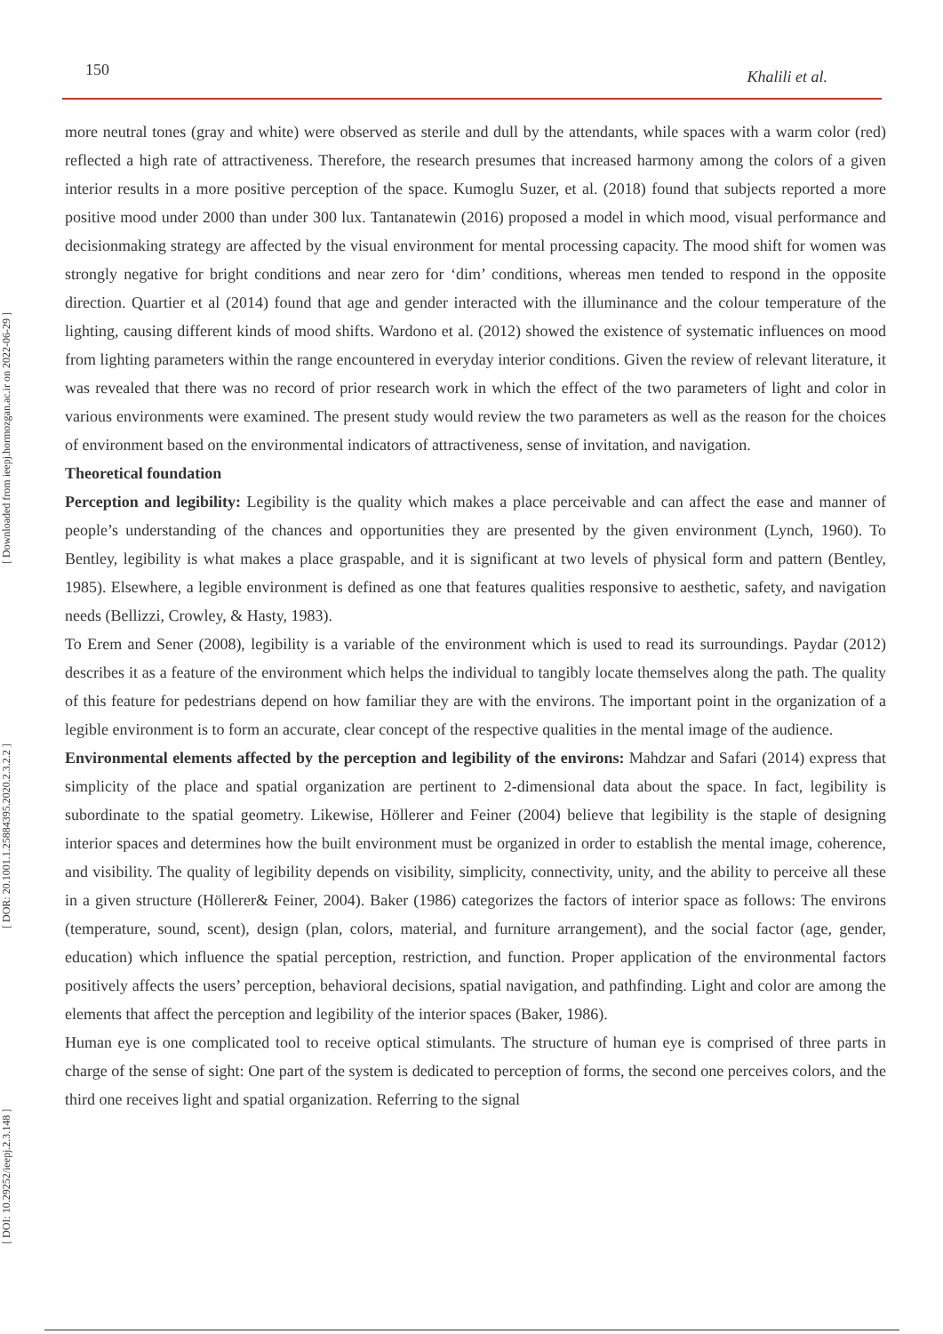150 Khalili et al.
[ DOI: 10.29252/ieepj.2.3.148 ] [ DOR: 20.1001.1.25884395.2020.2.3.2.2 ] [ Downloaded from ieepj.hormozgan.ac.ir on 2022-06-29 ]
more neutral tones (gray and white) were observed as sterile and dull by the attendants, while spaces with a warm color (red) reflected a high rate of attractiveness. Therefore, the research presumes that increased harmony among the colors of a given interior results in a more positive perception of the space. Kumoglu Suzer, et al. (2018) found that subjects reported a more positive mood under 2000 than under 300 lux. Tantanatewin (2016) proposed a model in which mood, visual performance and decisionmaking strategy are affected by the visual environment for mental processing capacity. The mood shift for women was strongly negative for bright conditions and near zero for ‘dim’ conditions, whereas men tended to respond in the opposite direction. Quartier et al (2014) found that age and gender interacted with the illuminance and the colour temperature of the lighting, causing different kinds of mood shifts. Wardono et al. (2012) showed the existence of systematic influences on mood from lighting parameters within the range encountered in everyday interior conditions. Given the review of relevant literature, it was revealed that there was no record of prior research work in which the effect of the two parameters of light and color in various environments were examined. The present study would review the two parameters as well as the reason for the choices of environment based on the environmental indicators of attractiveness, sense of invitation, and navigation.
Theoretical foundation
Perception and legibility: Legibility is the quality which makes a place perceivable and can affect the ease and manner of people’s understanding of the chances and opportunities they are presented by the given environment (Lynch, 1960). To Bentley, legibility is what makes a place graspable, and it is significant at two levels of physical form and pattern (Bentley, 1985). Elsewhere, a legible environment is defined as one that features qualities responsive to aesthetic, safety, and navigation needs (Bellizzi, Crowley, & Hasty, 1983).
To Erem and Sener (2008), legibility is a variable of the environment which is used to read its surroundings. Paydar (2012) describes it as a feature of the environment which helps the individual to tangibly locate themselves along the path. The quality of this feature for pedestrians depend on how familiar they are with the environs. The important point in the organization of a legible environment is to form an accurate, clear concept of the respective qualities in the mental image of the audience.
Environmental elements affected by the perception and legibility of the environs: Mahdzar and Safari (2014) express that simplicity of the place and spatial organization are pertinent to 2-dimensional data about the space. In fact, legibility is subordinate to the spatial geometry. Likewise, Höllerer and Feiner (2004) believe that legibility is the staple of designing interior spaces and determines how the built environment must be organized in order to establish the mental image, coherence, and visibility. The quality of legibility depends on visibility, simplicity, connectivity, unity, and the ability to perceive all these in a given structure (Höllerer& Feiner, 2004). Baker (1986) categorizes the factors of interior space as follows: The environs (temperature, sound, scent), design (plan, colors, material, and furniture arrangement), and the social factor (age, gender, education) which influence the spatial perception, restriction, and function. Proper application of the environmental factors positively affects the users’ perception, behavioral decisions, spatial navigation, and pathfinding. Light and color are among the elements that affect the perception and legibility of the interior spaces (Baker, 1986).
Human eye is one complicated tool to receive optical stimulants. The structure of human eye is comprised of three parts in charge of the sense of sight: One part of the system is dedicated to perception of forms, the second one perceives colors, and the third one receives light and spatial organization. Referring to the signal